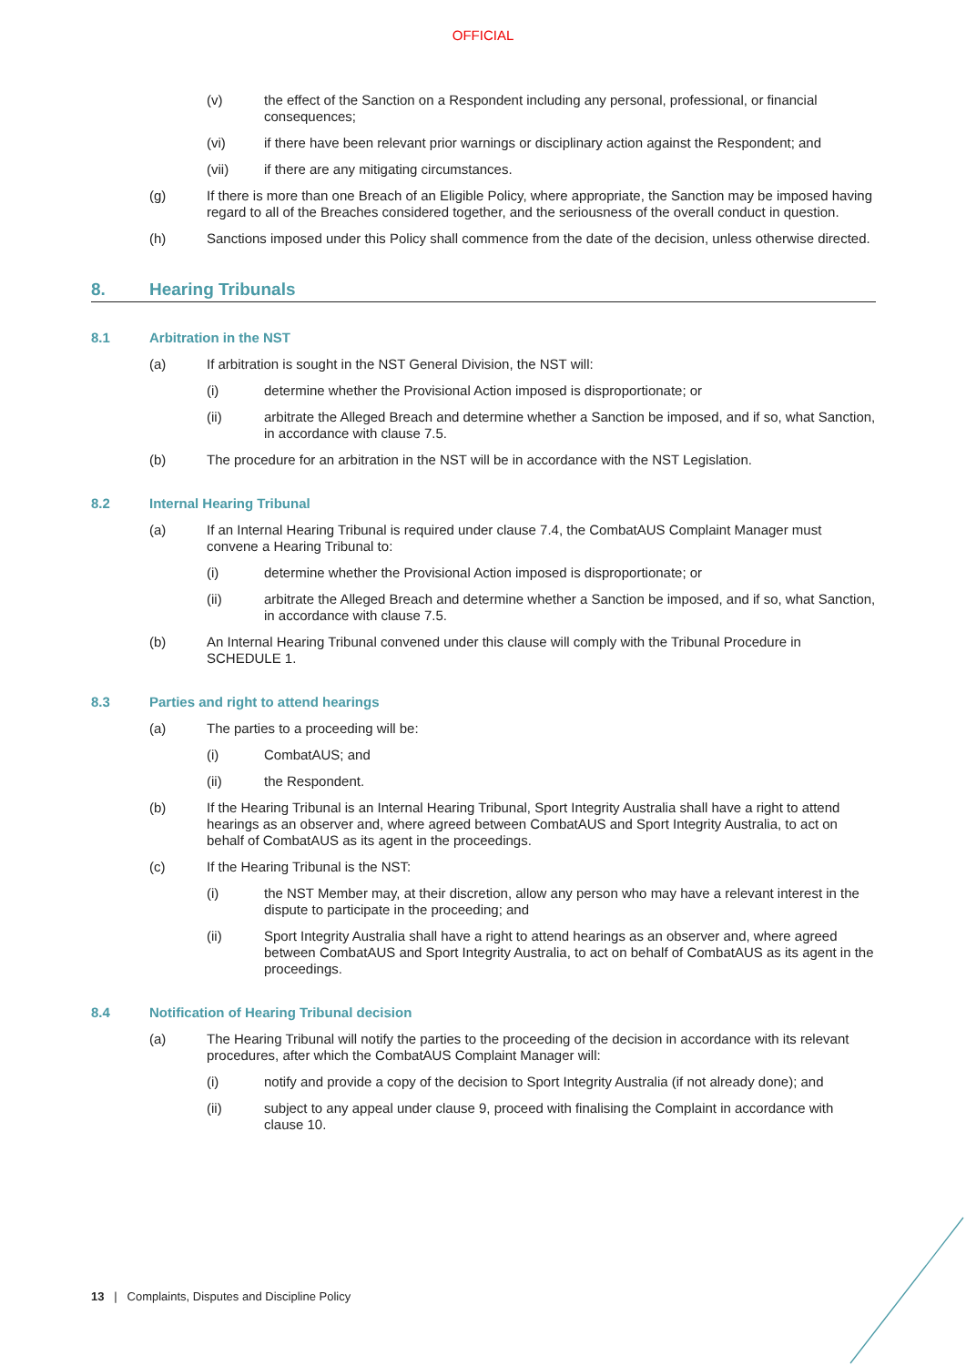OFFICIAL
(v) the effect of the Sanction on a Respondent including any personal, professional, or financial consequences;
(vi) if there have been relevant prior warnings or disciplinary action against the Respondent; and
(vii) if there are any mitigating circumstances.
(g) If there is more than one Breach of an Eligible Policy, where appropriate, the Sanction may be imposed having regard to all of the Breaches considered together, and the seriousness of the overall conduct in question.
(h) Sanctions imposed under this Policy shall commence from the date of the decision, unless otherwise directed.
8. Hearing Tribunals
8.1 Arbitration in the NST
(a) If arbitration is sought in the NST General Division, the NST will:
(i) determine whether the Provisional Action imposed is disproportionate; or
(ii) arbitrate the Alleged Breach and determine whether a Sanction be imposed, and if so, what Sanction, in accordance with clause 7.5.
(b) The procedure for an arbitration in the NST will be in accordance with the NST Legislation.
8.2 Internal Hearing Tribunal
(a) If an Internal Hearing Tribunal is required under clause 7.4, the CombatAUS Complaint Manager must convene a Hearing Tribunal to:
(i) determine whether the Provisional Action imposed is disproportionate; or
(ii) arbitrate the Alleged Breach and determine whether a Sanction be imposed, and if so, what Sanction, in accordance with clause 7.5.
(b) An Internal Hearing Tribunal convened under this clause will comply with the Tribunal Procedure in SCHEDULE 1.
8.3 Parties and right to attend hearings
(a) The parties to a proceeding will be:
(i) CombatAUS; and
(ii) the Respondent.
(b) If the Hearing Tribunal is an Internal Hearing Tribunal, Sport Integrity Australia shall have a right to attend hearings as an observer and, where agreed between CombatAUS and Sport Integrity Australia, to act on behalf of CombatAUS as its agent in the proceedings.
(c) If the Hearing Tribunal is the NST:
(i) the NST Member may, at their discretion, allow any person who may have a relevant interest in the dispute to participate in the proceeding; and
(ii) Sport Integrity Australia shall have a right to attend hearings as an observer and, where agreed between CombatAUS and Sport Integrity Australia, to act on behalf of CombatAUS as its agent in the proceedings.
8.4 Notification of Hearing Tribunal decision
(a) The Hearing Tribunal will notify the parties to the proceeding of the decision in accordance with its relevant procedures, after which the CombatAUS Complaint Manager will:
(i) notify and provide a copy of the decision to Sport Integrity Australia (if not already done); and
(ii) subject to any appeal under clause 9, proceed with finalising the Complaint in accordance with clause 10.
13 | Complaints, Disputes and Discipline Policy